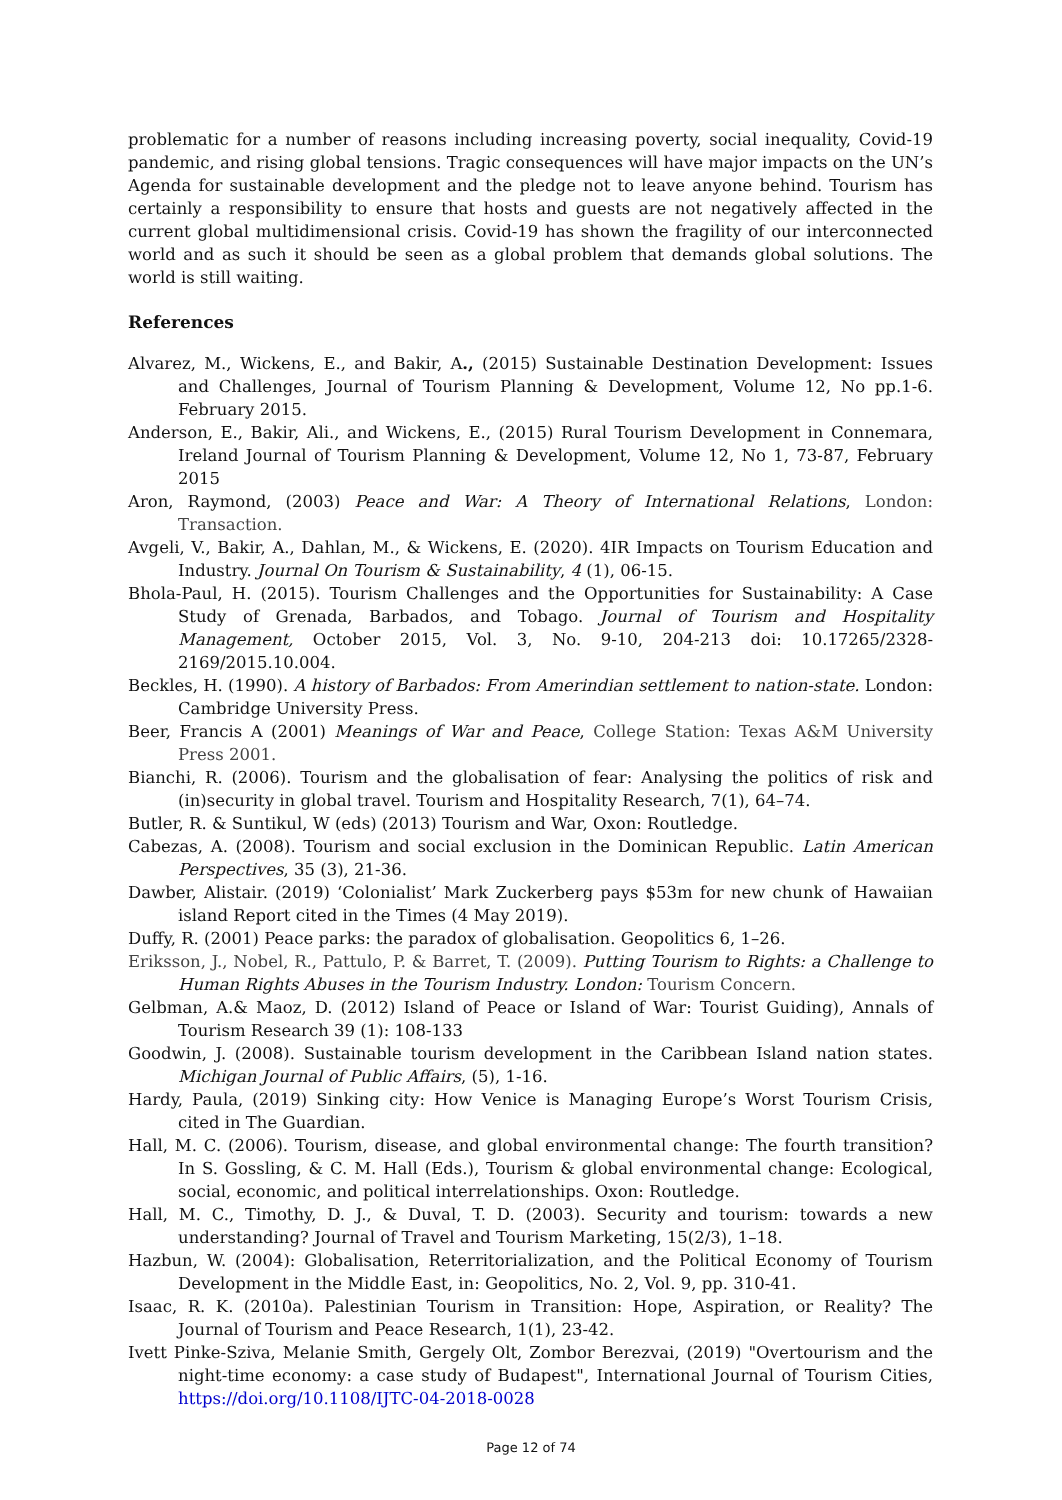problematic for a number of reasons including increasing poverty, social inequality, Covid-19 pandemic, and rising global tensions. Tragic consequences will have major impacts on the UN’s Agenda for sustainable development and the pledge not to leave anyone behind. Tourism has certainly a responsibility to ensure that hosts and guests are not negatively affected in the current global multidimensional crisis. Covid-19 has shown the fragility of our interconnected world and as such it should be seen as a global problem that demands global solutions. The world is still waiting.
References
Alvarez, M., Wickens, E., and Bakir, A., (2015) Sustainable Destination Development: Issues and Challenges, Journal of Tourism Planning & Development, Volume 12, No pp.1-6. February 2015.
Anderson, E., Bakir, Ali., and Wickens, E., (2015) Rural Tourism Development in Connemara, Ireland Journal of Tourism Planning & Development, Volume 12, No 1, 73-87, February 2015
Aron, Raymond, (2003) Peace and War: A Theory of International Relations, London: Transaction.
Avgeli, V., Bakir, A., Dahlan, M., & Wickens, E. (2020). 4IR Impacts on Tourism Education and Industry. Journal On Tourism & Sustainability, 4 (1), 06-15.
Bhola-Paul, H. (2015). Tourism Challenges and the Opportunities for Sustainability: A Case Study of Grenada, Barbados, and Tobago. Journal of Tourism and Hospitality Management, October 2015, Vol. 3, No. 9-10, 204-213 doi: 10.17265/2328-2169/2015.10.004.
Beckles, H. (1990). A history of Barbados: From Amerindian settlement to nation-state. London: Cambridge University Press.
Beer, Francis A (2001) Meanings of War and Peace, College Station: Texas A&M University Press 2001.
Bianchi, R. (2006). Tourism and the globalisation of fear: Analysing the politics of risk and (in)security in global travel. Tourism and Hospitality Research, 7(1), 64–74.
Butler, R. & Suntikul, W (eds) (2013) Tourism and War, Oxon: Routledge.
Cabezas, A. (2008). Tourism and social exclusion in the Dominican Republic. Latin American Perspectives, 35 (3), 21-36.
Dawber, Alistair. (2019) ‘Colonialist’ Mark Zuckerberg pays $53m for new chunk of Hawaiian island Report cited in the Times (4 May 2019).
Duffy, R. (2001) Peace parks: the paradox of globalisation. Geopolitics 6, 1–26.
Eriksson, J., Nobel, R., Pattulo, P. & Barret, T. (2009). Putting Tourism to Rights: a Challenge to Human Rights Abuses in the Tourism Industry. London: Tourism Concern.
Gelbman, A.& Maoz, D. (2012) Island of Peace or Island of War: Tourist Guiding), Annals of Tourism Research 39 (1): 108-133
Goodwin, J. (2008). Sustainable tourism development in the Caribbean Island nation states. Michigan Journal of Public Affairs, (5), 1-16.
Hardy, Paula, (2019) Sinking city: How Venice is Managing Europe’s Worst Tourism Crisis, cited in The Guardian.
Hall, M. C. (2006). Tourism, disease, and global environmental change: The fourth transition? In S. Gossling, & C. M. Hall (Eds.), Tourism & global environmental change: Ecological, social, economic, and political interrelationships. Oxon: Routledge.
Hall, M. C., Timothy, D. J., & Duval, T. D. (2003). Security and tourism: towards a new understanding? Journal of Travel and Tourism Marketing, 15(2/3), 1–18.
Hazbun, W. (2004): Globalisation, Reterritorialization, and the Political Economy of Tourism Development in the Middle East, in: Geopolitics, No. 2, Vol. 9, pp. 310-41.
Isaac, R. K. (2010a). Palestinian Tourism in Transition: Hope, Aspiration, or Reality? The Journal of Tourism and Peace Research, 1(1), 23-42.
Ivett Pinke-Sziva, Melanie Smith, Gergely Olt, Zombor Berezvai, (2019) "Overtourism and the night-time economy: a case study of Budapest", International Journal of Tourism Cities, https://doi.org/10.1108/IJTC-04-2018-0028
Page 12 of 74